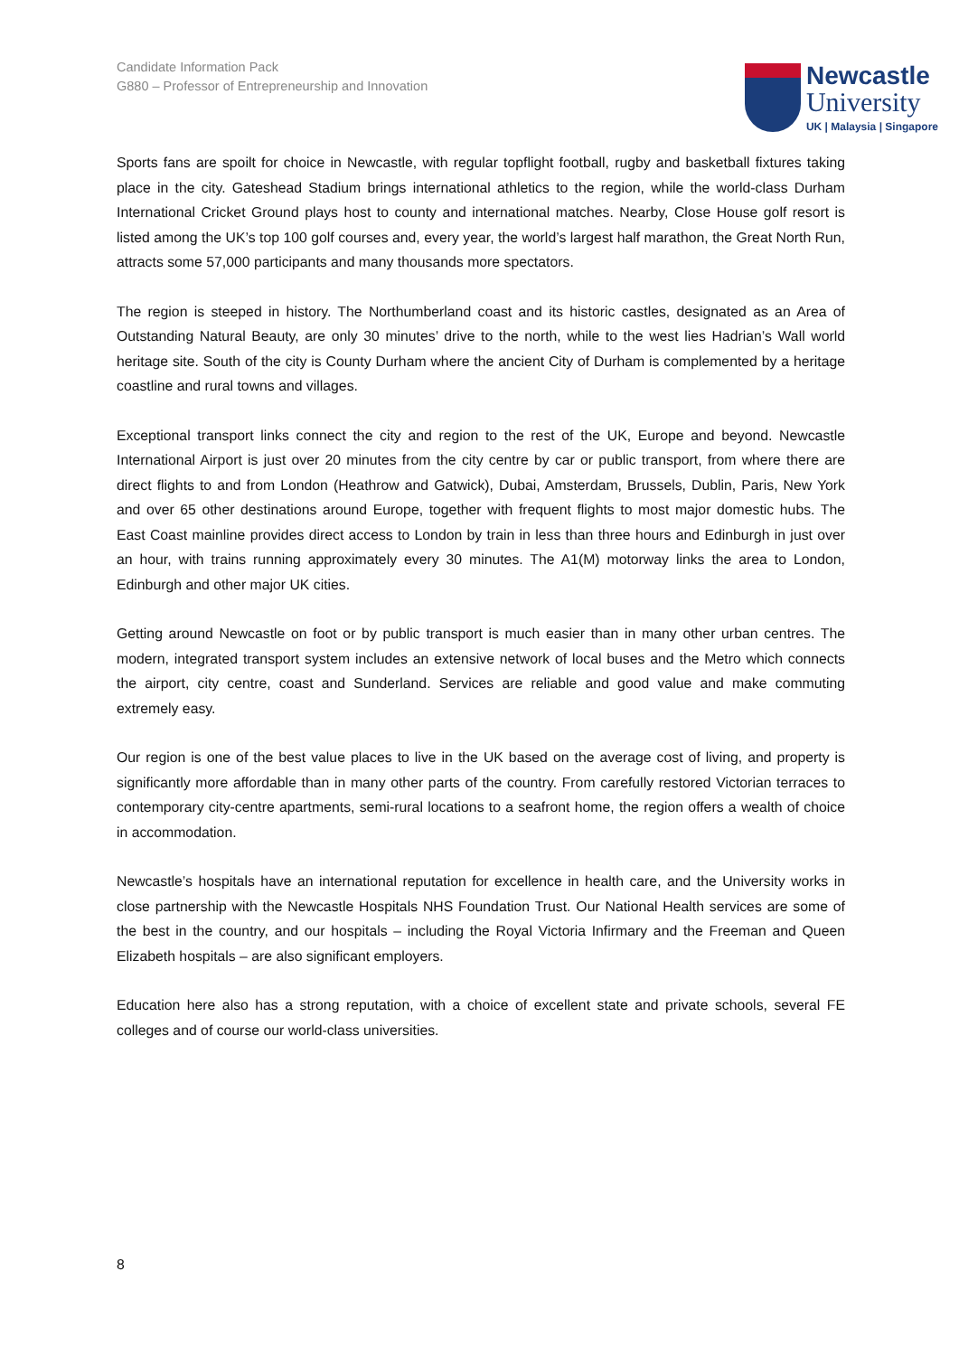Candidate Information Pack
G880 – Professor of Entrepreneurship and Innovation
Newcastle
University
UK | Malaysia | Singapore
Sports fans are spoilt for choice in Newcastle, with regular topflight football, rugby and basketball fixtures taking place in the city. Gateshead Stadium brings international athletics to the region, while the world-class Durham International Cricket Ground plays host to county and international matches. Nearby, Close House golf resort is listed among the UK’s top 100 golf courses and, every year, the world’s largest half marathon, the Great North Run, attracts some 57,000 participants and many thousands more spectators.
The region is steeped in history. The Northumberland coast and its historic castles, designated as an Area of Outstanding Natural Beauty, are only 30 minutes’ drive to the north, while to the west lies Hadrian’s Wall world heritage site. South of the city is County Durham where the ancient City of Durham is complemented by a heritage coastline and rural towns and villages.
Exceptional transport links connect the city and region to the rest of the UK, Europe and beyond. Newcastle International Airport is just over 20 minutes from the city centre by car or public transport, from where there are direct flights to and from London (Heathrow and Gatwick), Dubai, Amsterdam, Brussels, Dublin, Paris, New York and over 65 other destinations around Europe, together with frequent flights to most major domestic hubs. The East Coast mainline provides direct access to London by train in less than three hours and Edinburgh in just over an hour, with trains running approximately every 30 minutes. The A1(M) motorway links the area to London, Edinburgh and other major UK cities.
Getting around Newcastle on foot or by public transport is much easier than in many other urban centres. The modern, integrated transport system includes an extensive network of local buses and the Metro which connects the airport, city centre, coast and Sunderland. Services are reliable and good value and make commuting extremely easy.
Our region is one of the best value places to live in the UK based on the average cost of living, and property is significantly more affordable than in many other parts of the country. From carefully restored Victorian terraces to contemporary city-centre apartments, semi-rural locations to a seafront home, the region offers a wealth of choice in accommodation.
Newcastle’s hospitals have an international reputation for excellence in health care, and the University works in close partnership with the Newcastle Hospitals NHS Foundation Trust. Our National Health services are some of the best in the country, and our hospitals – including the Royal Victoria Infirmary and the Freeman and Queen Elizabeth hospitals – are also significant employers.
Education here also has a strong reputation, with a choice of excellent state and private schools, several FE colleges and of course our world-class universities.
8